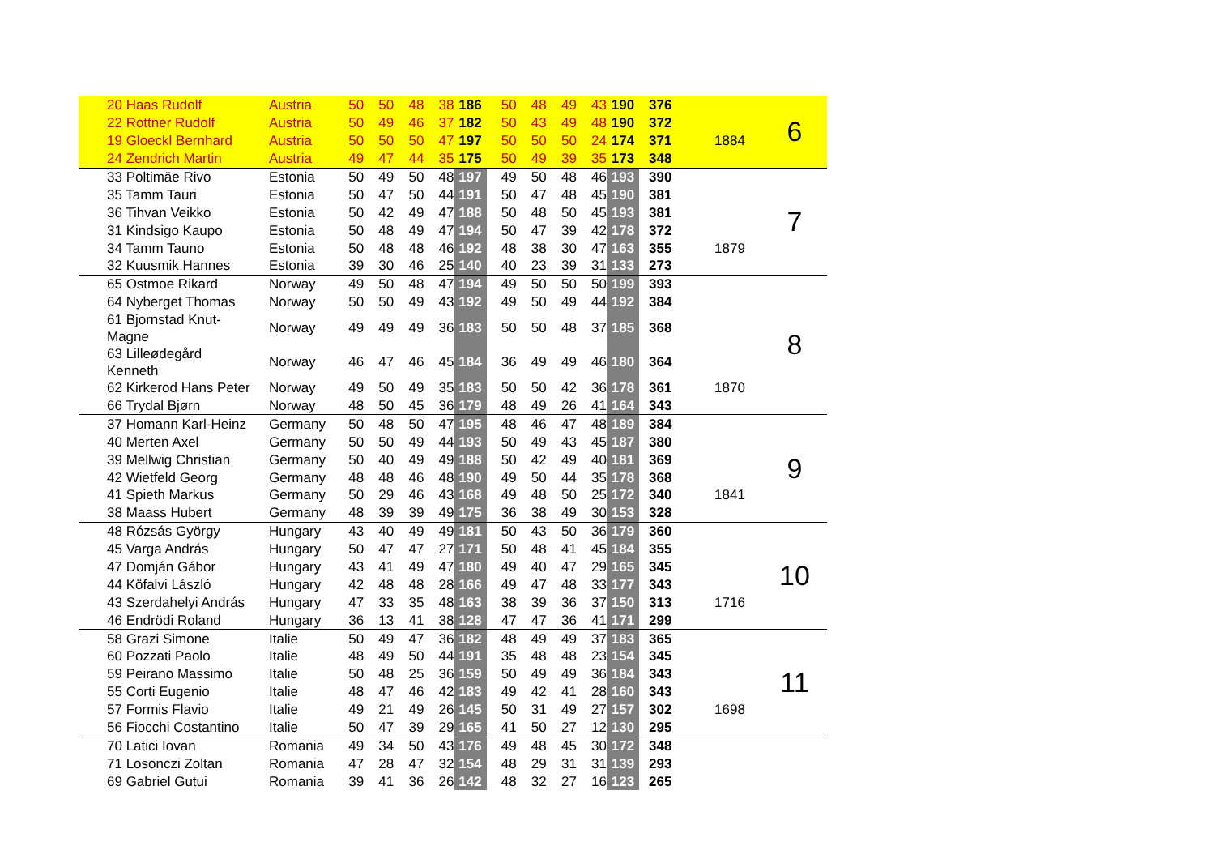| 20 Haas Rudolf | Austria | 50 | 50 | 48 | 38 | 186 | 50 | 48 | 49 | 43 | 190 | 376 | | 6 |
| 22 Rottner Rudolf | Austria | 50 | 49 | 46 | 37 | 182 | 50 | 43 | 49 | 48 | 190 | 372 | | |
| 19 Gloeckl Bernhard | Austria | 50 | 50 | 50 | 47 | 197 | 50 | 50 | 50 | 24 | 174 | 371 | 1884 | |
| 24 Zendrich Martin | Austria | 49 | 47 | 44 | 35 | 175 | 50 | 49 | 39 | 35 | 173 | 348 | | |
| 33 Poltimäe Rivo | Estonia | 50 | 49 | 50 | 48 | 197 | 49 | 50 | 48 | 46 | 193 | 390 | | 7 |
| 35 Tamm Tauri | Estonia | 50 | 47 | 50 | 44 | 191 | 50 | 47 | 48 | 45 | 190 | 381 | | |
| 36 Tihvan Veikko | Estonia | 50 | 42 | 49 | 47 | 188 | 50 | 48 | 50 | 45 | 193 | 381 | | |
| 31 Kindsigo Kaupo | Estonia | 50 | 48 | 49 | 47 | 194 | 50 | 47 | 39 | 42 | 178 | 372 | | |
| 34 Tamm Tauno | Estonia | 50 | 48 | 48 | 46 | 192 | 48 | 38 | 30 | 47 | 163 | 355 | 1879 | |
| 32 Kuusmik Hannes | Estonia | 39 | 30 | 46 | 25 | 140 | 40 | 23 | 39 | 31 | 133 | 273 | | |
| 65 Ostmoe Rikard | Norway | 49 | 50 | 48 | 47 | 194 | 49 | 50 | 50 | 50 | 199 | 393 | | 8 |
| 64 Nyberget Thomas | Norway | 50 | 50 | 49 | 43 | 192 | 49 | 50 | 49 | 44 | 192 | 384 | | |
| 61 Bjornstad Knut-Magne | Norway | 49 | 49 | 49 | 36 | 183 | 50 | 50 | 48 | 37 | 185 | 368 | | |
| 63 Lilleødegård Kenneth | Norway | 46 | 47 | 46 | 45 | 184 | 36 | 49 | 49 | 46 | 180 | 364 | | |
| 62 Kirkerod Hans Peter | Norway | 49 | 50 | 49 | 35 | 183 | 50 | 50 | 42 | 36 | 178 | 361 | 1870 | |
| 66 Trydal Bjørn | Norway | 48 | 50 | 45 | 36 | 179 | 48 | 49 | 26 | 41 | 164 | 343 | | |
| 37 Homann Karl-Heinz | Germany | 50 | 48 | 50 | 47 | 195 | 48 | 46 | 47 | 48 | 189 | 384 | | 9 |
| 40 Merten Axel | Germany | 50 | 50 | 49 | 44 | 193 | 50 | 49 | 43 | 45 | 187 | 380 | | |
| 39 Mellwig Christian | Germany | 50 | 40 | 49 | 49 | 188 | 50 | 42 | 49 | 40 | 181 | 369 | | |
| 42 Wietfeld Georg | Germany | 48 | 48 | 46 | 48 | 190 | 49 | 50 | 44 | 35 | 178 | 368 | | |
| 41 Spieth Markus | Germany | 50 | 29 | 46 | 43 | 168 | 49 | 48 | 50 | 25 | 172 | 340 | 1841 | |
| 38 Maass Hubert | Germany | 48 | 39 | 39 | 49 | 175 | 36 | 38 | 49 | 30 | 153 | 328 | | |
| 48 Rózsás György | Hungary | 43 | 40 | 49 | 49 | 181 | 50 | 43 | 50 | 36 | 179 | 360 | | 10 |
| 45 Varga András | Hungary | 50 | 47 | 47 | 27 | 171 | 50 | 48 | 41 | 45 | 184 | 355 | | |
| 47 Domján Gábor | Hungary | 43 | 41 | 49 | 47 | 180 | 49 | 40 | 47 | 29 | 165 | 345 | | |
| 44 Köfalvi László | Hungary | 42 | 48 | 48 | 28 | 166 | 49 | 47 | 48 | 33 | 177 | 343 | | |
| 43 Szerdahelyi András | Hungary | 47 | 33 | 35 | 48 | 163 | 38 | 39 | 36 | 37 | 150 | 313 | 1716 | |
| 46 Endrödi Roland | Hungary | 36 | 13 | 41 | 38 | 128 | 47 | 47 | 36 | 41 | 171 | 299 | | |
| 58 Grazi Simone | Italie | 50 | 49 | 47 | 36 | 182 | 48 | 49 | 49 | 37 | 183 | 365 | | 11 |
| 60 Pozzati Paolo | Italie | 48 | 49 | 50 | 44 | 191 | 35 | 48 | 48 | 23 | 154 | 345 | | |
| 59 Peirano Massimo | Italie | 50 | 48 | 25 | 36 | 159 | 50 | 49 | 49 | 36 | 184 | 343 | | |
| 55 Corti Eugenio | Italie | 48 | 47 | 46 | 42 | 183 | 49 | 42 | 41 | 28 | 160 | 343 | | |
| 57 Formis Flavio | Italie | 49 | 21 | 49 | 26 | 145 | 50 | 31 | 49 | 27 | 157 | 302 | 1698 | |
| 56 Fiocchi Costantino | Italie | 50 | 47 | 39 | 29 | 165 | 41 | 50 | 27 | 12 | 130 | 295 | | |
| 70 Latici Iovan | Romania | 49 | 34 | 50 | 43 | 176 | 49 | 48 | 45 | 30 | 172 | 348 | | |
| 71 Losonczi Zoltan | Romania | 47 | 28 | 47 | 32 | 154 | 48 | 29 | 31 | 31 | 139 | 293 | | |
| 69 Gabriel Gutui | Romania | 39 | 41 | 36 | 26 | 142 | 48 | 32 | 27 | 16 | 123 | 265 | | |